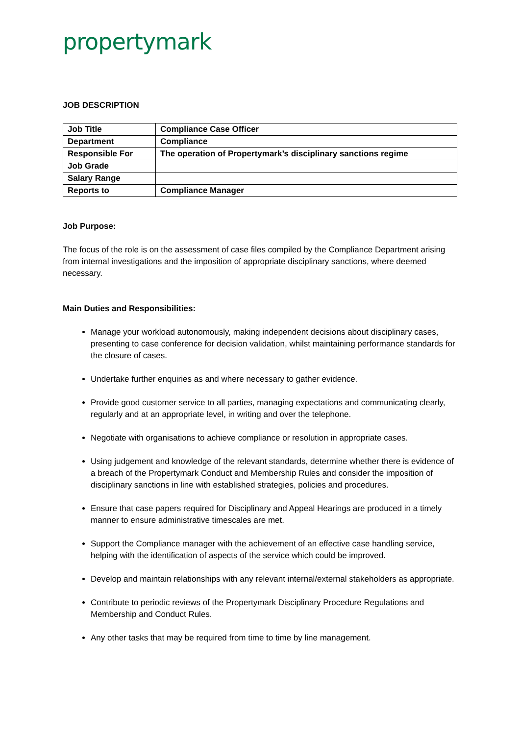propertymark
JOB DESCRIPTION
| Job Title | Compliance Case Officer |
| Department | Compliance |
| Responsible For | The operation of Propertymark’s disciplinary sanctions regime |
| Job Grade | |
| Salary Range | |
| Reports to | Compliance Manager |
Job Purpose:
The focus of the role is on the assessment of case files compiled by the Compliance Department arising from internal investigations and the imposition of appropriate disciplinary sanctions, where deemed necessary.
Main Duties and Responsibilities:
Manage your workload autonomously, making independent decisions about disciplinary cases, presenting to case conference for decision validation, whilst maintaining performance standards for the closure of cases.
Undertake further enquiries as and where necessary to gather evidence.
Provide good customer service to all parties, managing expectations and communicating clearly, regularly and at an appropriate level, in writing and over the telephone.
Negotiate with organisations to achieve compliance or resolution in appropriate cases.
Using judgement and knowledge of the relevant standards, determine whether there is evidence of a breach of the Propertymark Conduct and Membership Rules and consider the imposition of disciplinary sanctions in line with established strategies, policies and procedures.
Ensure that case papers required for Disciplinary and Appeal Hearings are produced in a timely manner to ensure administrative timescales are met.
Support the Compliance manager with the achievement of an effective case handling service, helping with the identification of aspects of the service which could be improved.
Develop and maintain relationships with any relevant internal/external stakeholders as appropriate.
Contribute to periodic reviews of the Propertymark Disciplinary Procedure Regulations and Membership and Conduct Rules.
Any other tasks that may be required from time to time by line management.